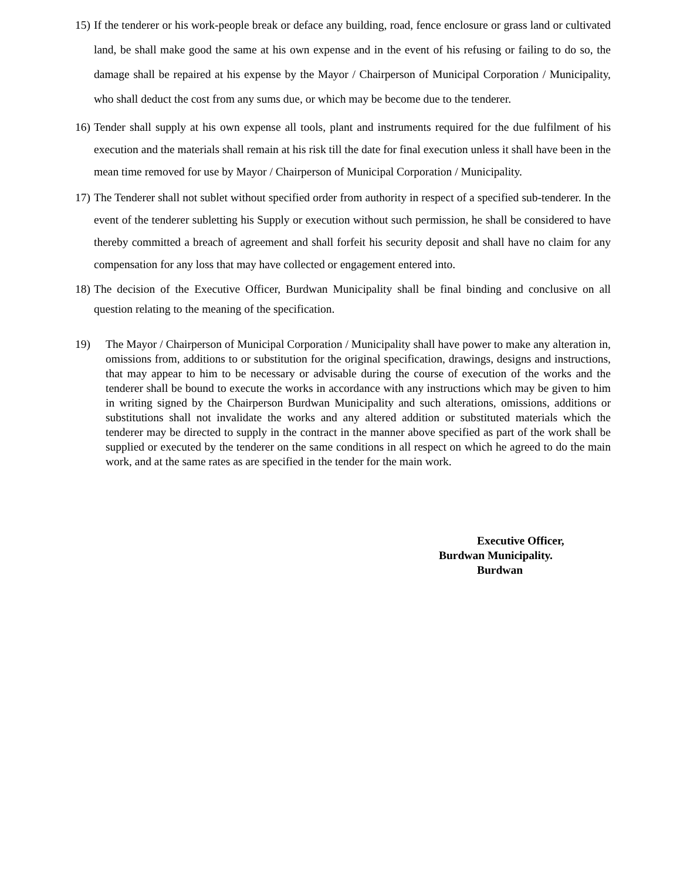15) If the tenderer or his work-people break or deface any building, road, fence enclosure or grass land or cultivated land, be shall make good the same at his own expense and in the event of his refusing or failing to do so, the damage shall be repaired at his expense by the Mayor / Chairperson of Municipal Corporation / Municipality, who shall deduct the cost from any sums due, or which may be become due to the tenderer.
16) Tender shall supply at his own expense all tools, plant and instruments required for the due fulfilment of his execution and the materials shall remain at his risk till the date for final execution unless it shall have been in the mean time removed for use by Mayor / Chairperson of Municipal Corporation / Municipality.
17) The Tenderer shall not sublet without specified order from authority in respect of a specified sub-tenderer. In the event of the tenderer subletting his Supply or execution without such permission, he shall be considered to have thereby committed a breach of agreement and shall forfeit his security deposit and shall have no claim for any compensation for any loss that may have collected or engagement entered into.
18) The decision of the Executive Officer, Burdwan Municipality shall be final binding and conclusive on all question relating to the meaning of the specification.
19) The Mayor / Chairperson of Municipal Corporation / Municipality shall have power to make any alteration in, omissions from, additions to or substitution for the original specification, drawings, designs and instructions, that may appear to him to be necessary or advisable during the course of execution of the works and the tenderer shall be bound to execute the works in accordance with any instructions which may be given to him in writing signed by the Chairperson Burdwan Municipality and such alterations, omissions, additions or substitutions shall not invalidate the works and any altered addition or substituted materials which the tenderer may be directed to supply in the contract in the manner above specified as part of the work shall be supplied or executed by the tenderer on the same conditions in all respect on which he agreed to do the main work, and at the same rates as are specified in the tender for the main work.
Executive Officer,
Burdwan Municipality.
Burdwan